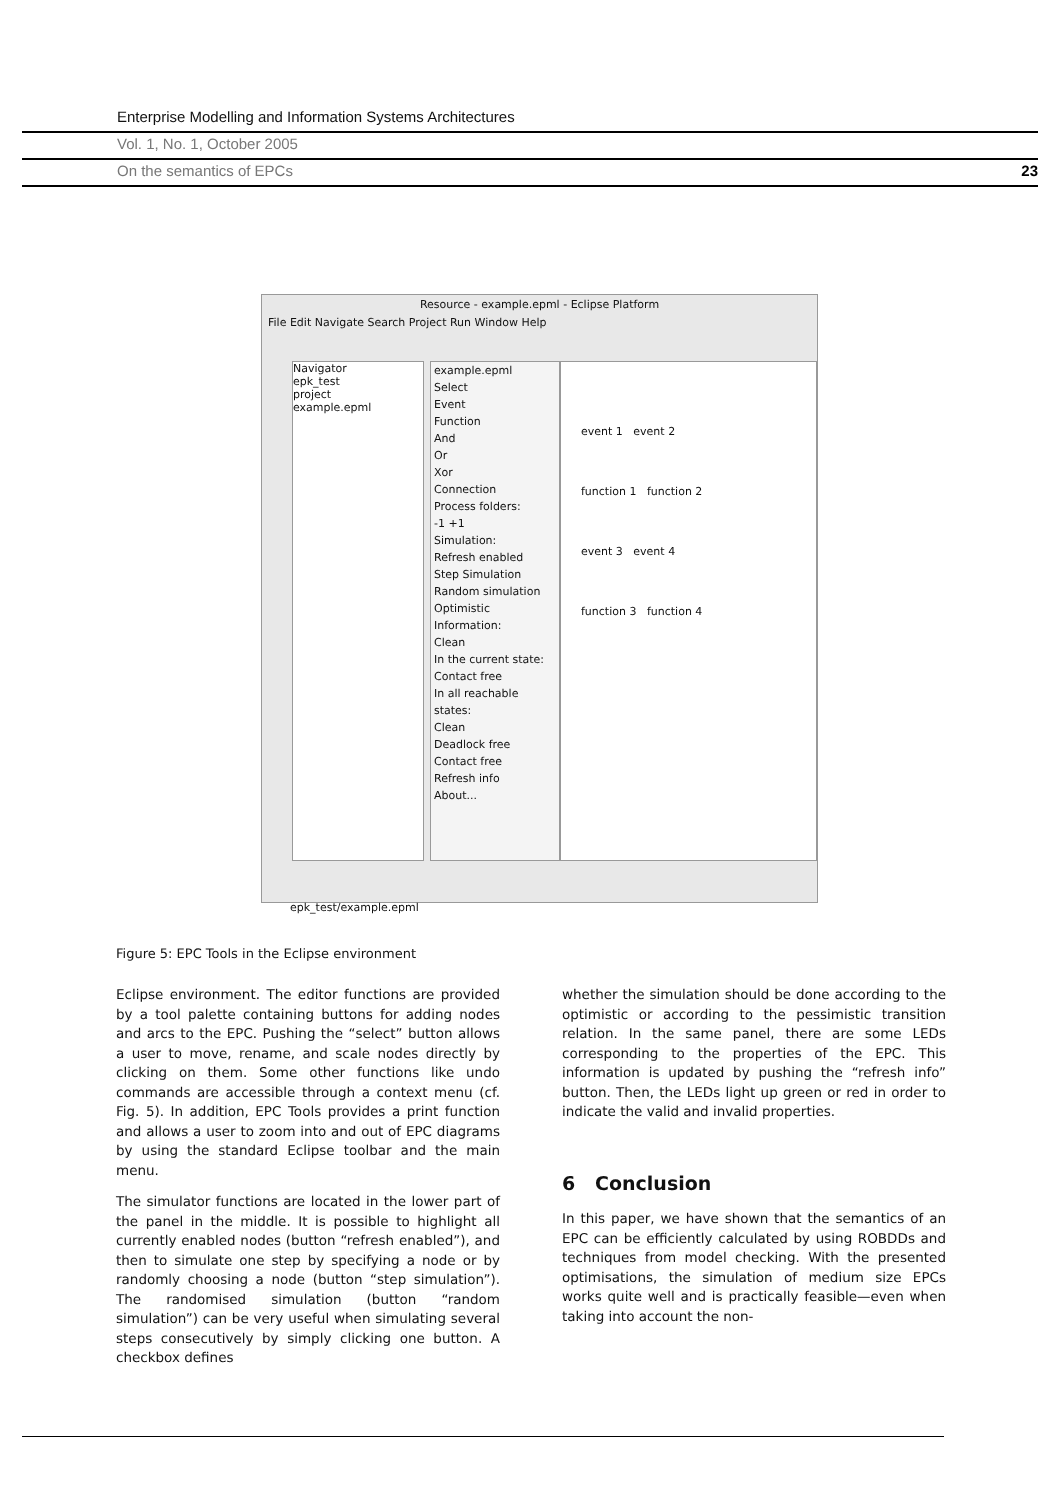Enterprise Modelling and Information Systems Architectures
Vol. 1, No. 1, October 2005
On the semantics of EPCs 23
Resource - example.epml - Eclipse Platform
File Edit Navigate Search Project Run Window Help
Navigator
epk_test
project
example.epml
example.epml
Select
Event
Function
And
Or
Xor
Connection
Process folders:
-1 +1
Simulation:
Refresh enabled
Step Simulation
Random simulation
Optimistic
Information:
Clean
In the current state:
Contact free
In all reachable states:
Clean
Deadlock free
Contact free
Refresh info
About...
event 1 event 2
function 1 function 2
event 3 event 4
function 3 function 4
epk_test/example.epml
Figure 5: EPC Tools in the Eclipse environment
Eclipse environment. The editor functions are provided by a tool palette containing buttons for adding nodes and arcs to the EPC. Pushing the “select” button allows a user to move, rename, and scale nodes directly by clicking on them. Some other functions like undo commands are accessible through a context menu (cf. Fig. 5). In addition, EPC Tools provides a print function and allows a user to zoom into and out of EPC diagrams by using the standard Eclipse toolbar and the main menu.
The simulator functions are located in the lower part of the panel in the middle. It is possible to highlight all currently enabled nodes (button “refresh enabled”), and then to simulate one step by specifying a node or by randomly choosing a node (button “step simulation”). The randomised simulation (button “random simulation”) can be very useful when simulating several steps consecutively by simply clicking one button. A checkbox defines
whether the simulation should be done according to the optimistic or according to the pessimistic transition relation. In the same panel, there are some LEDs corresponding to the properties of the EPC. This information is updated by pushing the “refresh info” button. Then, the LEDs light up green or red in order to indicate the valid and invalid properties.
6 Conclusion
In this paper, we have shown that the semantics of an EPC can be efficiently calculated by using ROBDDs and techniques from model checking. With the presented optimisations, the simulation of medium size EPCs works quite well and is practically feasible—even when taking into account the non-